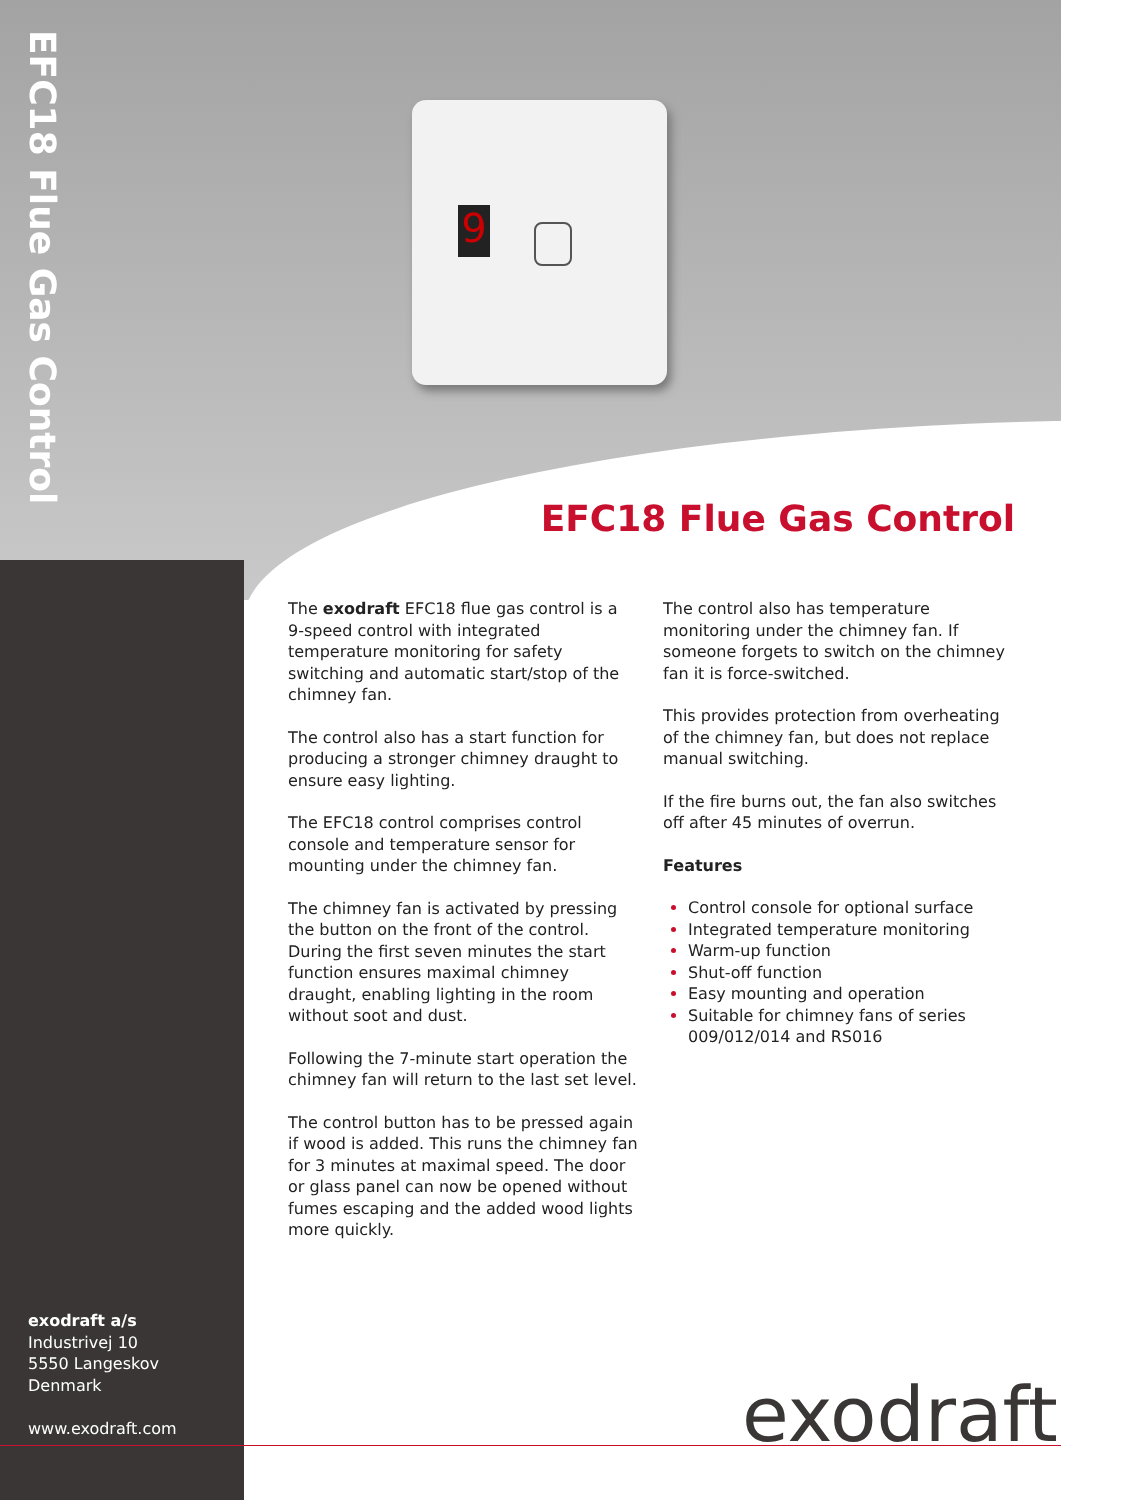EFC18 Flue Gas Control
9
EFC18 Flue Gas Control
The exodraft EFC18 flue gas control is a 9-speed control with integrated temperature monitoring for safety switching and automatic start/stop of the chimney fan.
The control also has a start function for producing a stronger chimney draught to ensure easy lighting.
The EFC18 control comprises control console and temperature sensor for mounting under the chimney fan.
The chimney fan is activated by pressing the button on the front of the control. During the first seven minutes the start function ensures maximal chimney draught, enabling lighting in the room without soot and dust.
Following the 7-minute start operation the chimney fan will return to the last set level.
The control button has to be pressed again if wood is added. This runs the chimney fan for 3 minutes at maximal speed. The door or glass panel can now be opened without fumes escaping and the added wood lights more quickly.
The control also has temperature monitoring under the chimney fan. If someone forgets to switch on the chimney fan it is force-switched.
This provides protection from overheating of the chimney fan, but does not replace manual switching.
If the fire burns out, the fan also switches off after 45 minutes of overrun.
Features
Control console for optional surface
Integrated temperature monitoring
Warm-up function
Shut-off function
Easy mounting and operation
Suitable for chimney fans of series 009/012/014 and RS016
exodraft a/s
Industrivej 10
5550 Langeskov
Denmark
www.exodraft.com
exodraft